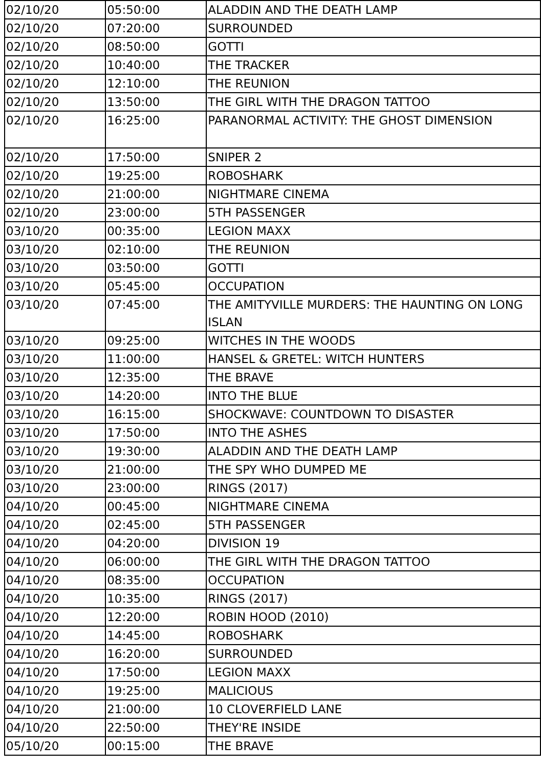| 02/10/20 | 05:50:00 | ALADDIN AND THE DEATH LAMP |
| 02/10/20 | 07:20:00 | SURROUNDED |
| 02/10/20 | 08:50:00 | GOTTI |
| 02/10/20 | 10:40:00 | THE TRACKER |
| 02/10/20 | 12:10:00 | THE REUNION |
| 02/10/20 | 13:50:00 | THE GIRL WITH THE DRAGON TATTOO |
| 02/10/20 | 16:25:00 | PARANORMAL ACTIVITY: THE GHOST DIMENSION |
| 02/10/20 | 17:50:00 | SNIPER 2 |
| 02/10/20 | 19:25:00 | ROBOSHARK |
| 02/10/20 | 21:00:00 | NIGHTMARE CINEMA |
| 02/10/20 | 23:00:00 | 5TH PASSENGER |
| 03/10/20 | 00:35:00 | LEGION MAXX |
| 03/10/20 | 02:10:00 | THE REUNION |
| 03/10/20 | 03:50:00 | GOTTI |
| 03/10/20 | 05:45:00 | OCCUPATION |
| 03/10/20 | 07:45:00 | THE AMITYVILLE MURDERS: THE HAUNTING ON LONG ISLAN |
| 03/10/20 | 09:25:00 | WITCHES IN THE WOODS |
| 03/10/20 | 11:00:00 | HANSEL & GRETEL: WITCH HUNTERS |
| 03/10/20 | 12:35:00 | THE BRAVE |
| 03/10/20 | 14:20:00 | INTO THE BLUE |
| 03/10/20 | 16:15:00 | SHOCKWAVE: COUNTDOWN TO DISASTER |
| 03/10/20 | 17:50:00 | INTO THE ASHES |
| 03/10/20 | 19:30:00 | ALADDIN AND THE DEATH LAMP |
| 03/10/20 | 21:00:00 | THE SPY WHO DUMPED ME |
| 03/10/20 | 23:00:00 | RINGS (2017) |
| 04/10/20 | 00:45:00 | NIGHTMARE CINEMA |
| 04/10/20 | 02:45:00 | 5TH PASSENGER |
| 04/10/20 | 04:20:00 | DIVISION 19 |
| 04/10/20 | 06:00:00 | THE GIRL WITH THE DRAGON TATTOO |
| 04/10/20 | 08:35:00 | OCCUPATION |
| 04/10/20 | 10:35:00 | RINGS (2017) |
| 04/10/20 | 12:20:00 | ROBIN HOOD (2010) |
| 04/10/20 | 14:45:00 | ROBOSHARK |
| 04/10/20 | 16:20:00 | SURROUNDED |
| 04/10/20 | 17:50:00 | LEGION MAXX |
| 04/10/20 | 19:25:00 | MALICIOUS |
| 04/10/20 | 21:00:00 | 10 CLOVERFIELD LANE |
| 04/10/20 | 22:50:00 | THEY'RE INSIDE |
| 05/10/20 | 00:15:00 | THE BRAVE |